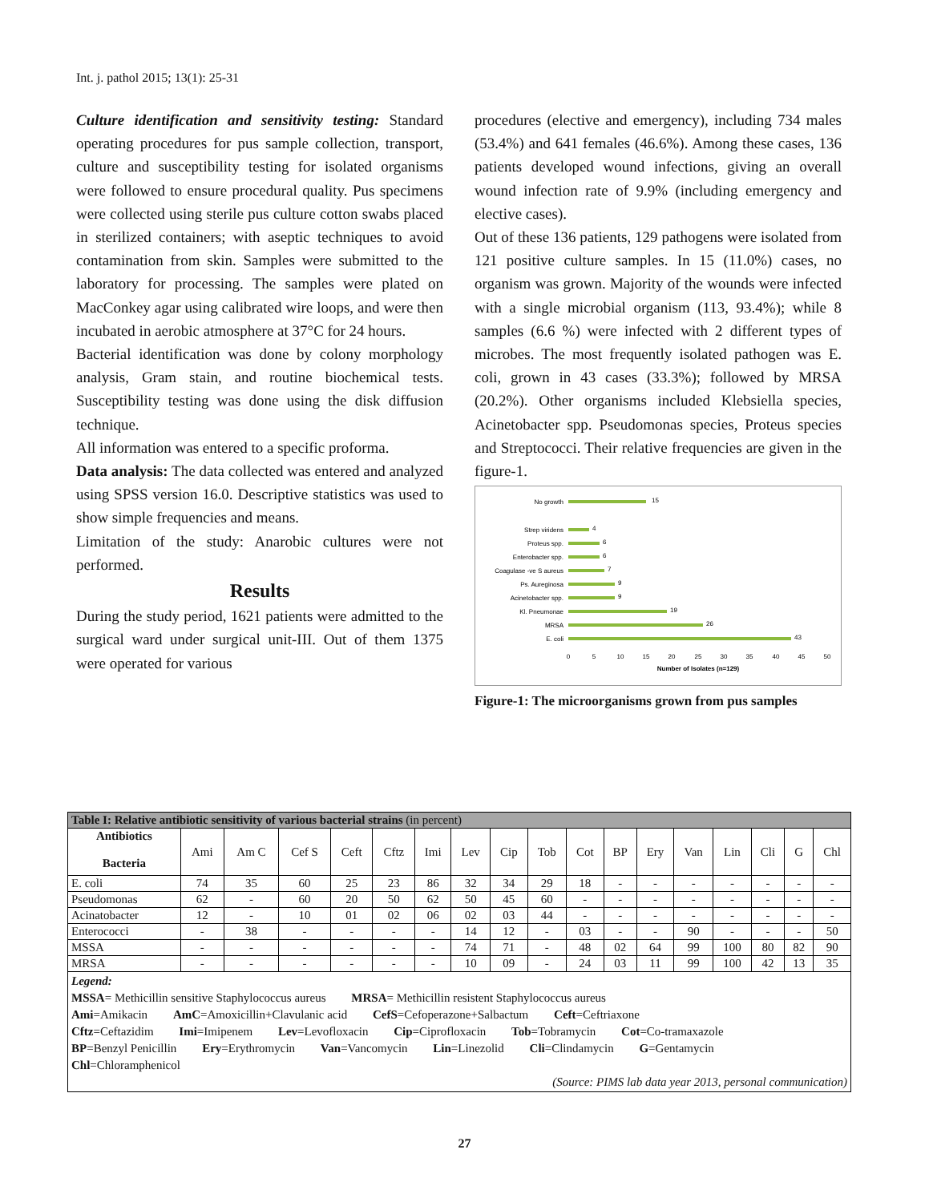Int. j. pathol 2015; 13(1): 25-31
Culture identification and sensitivity testing: Standard operating procedures for pus sample collection, transport, culture and susceptibility testing for isolated organisms were followed to ensure procedural quality. Pus specimens were collected using sterile pus culture cotton swabs placed in sterilized containers; with aseptic techniques to avoid contamination from skin. Samples were submitted to the laboratory for processing. The samples were plated on MacConkey agar using calibrated wire loops, and were then incubated in aerobic atmosphere at 37°C for 24 hours.
Bacterial identification was done by colony morphology analysis, Gram stain, and routine biochemical tests. Susceptibility testing was done using the disk diffusion technique.
All information was entered to a specific proforma.
Data analysis: The data collected was entered and analyzed using SPSS version 16.0. Descriptive statistics was used to show simple frequencies and means.
Limitation of the study: Anarobic cultures were not performed.
Results
During the study period, 1621 patients were admitted to the surgical ward under surgical unit-III. Out of them 1375 were operated for various
procedures (elective and emergency), including 734 males (53.4%) and 641 females (46.6%). Among these cases, 136 patients developed wound infections, giving an overall wound infection rate of 9.9% (including emergency and elective cases).
Out of these 136 patients, 129 pathogens were isolated from 121 positive culture samples. In 15 (11.0%) cases, no organism was grown. Majority of the wounds were infected with a single microbial organism (113, 93.4%); while 8 samples (6.6 %) were infected with 2 different types of microbes. The most frequently isolated pathogen was E. coli, grown in 43 cases (33.3%); followed by MRSA (20.2%). Other organisms included Klebsiella species, Acinetobacter spp. Pseudomonas species, Proteus species and Streptococci. Their relative frequencies are given in the figure-1.
No growth
Strep viridens
Proteus spp.
Enterobacter spp.
Coagulase -ve S aureus
Ps. Aureginosa
Acinetobacter spp.
Kl. Pneumonae
MRSA
E. coli
15
4
6
6
7
9
9
19
26
43
0
5
10
15
20
25
30
35
40
45
50
Number of Isolates (n=129)
Figure-1: The microorganisms grown from pus samples
| Table I: Relative antibiotic sensitivity of various bacterial strains (in percent) | | | | | | | | | | | | | | | | | |
| Antibiotics Bacteria | Ami | Am C | Cef S | Ceft | Cftz | Imi | Lev | Cip | Tob | Cot | BP | Ery | Van | Lin | Cli | G | Chl |
| E. coli | 74 | 35 | 60 | 25 | 23 | 86 | 32 | 34 | 29 | 18 | - | - | - | - | - | - | - |
| Pseudomonas | 62 | - | 60 | 20 | 50 | 62 | 50 | 45 | 60 | - | - | - | - | - | - | - | - |
| Acinatobacter | 12 | - | 10 | 01 | 02 | 06 | 02 | 03 | 44 | - | - | - | - | - | - | - | - |
| Enterococci | - | 38 | - | - | - | - | 14 | 12 | - | 03 | - | - | 90 | - | - | - | 50 |
| MSSA | - | - | - | - | - | - | 74 | 71 | - | 48 | 02 | 64 | 99 | 100 | 80 | 82 | 90 |
| MRSA | - | - | - | - | - | - | 10 | 09 | - | 24 | 03 | 11 | 99 | 100 | 42 | 13 | 35 |
| Legend: MSSA = Methicillin sensitive Staphylococcus aureus MRSA = Methicillin resistent Staphylococcus aureus Ami =Amikacin AmC =Amoxicillin+Clavulanic acid CefS =Cefoperazone+Salbactum Ceft =Ceftriaxone Cftz =Ceftazidim Imi =Imipenem Lev =Levofloxacin Cip =Ciprofloxacin Tob =Tobramycin Cot =Co-tramaxazole BP =Benzyl Penicillin Ery =Erythromycin Van =Vancomycin Lin =Linezolid Cli =Clindamycin G =Gentamycin Chl =Chloramphenicol (Source: PIMS lab data year 2013, personal communication) | | | | | | | | | | | | | | | | | |
27